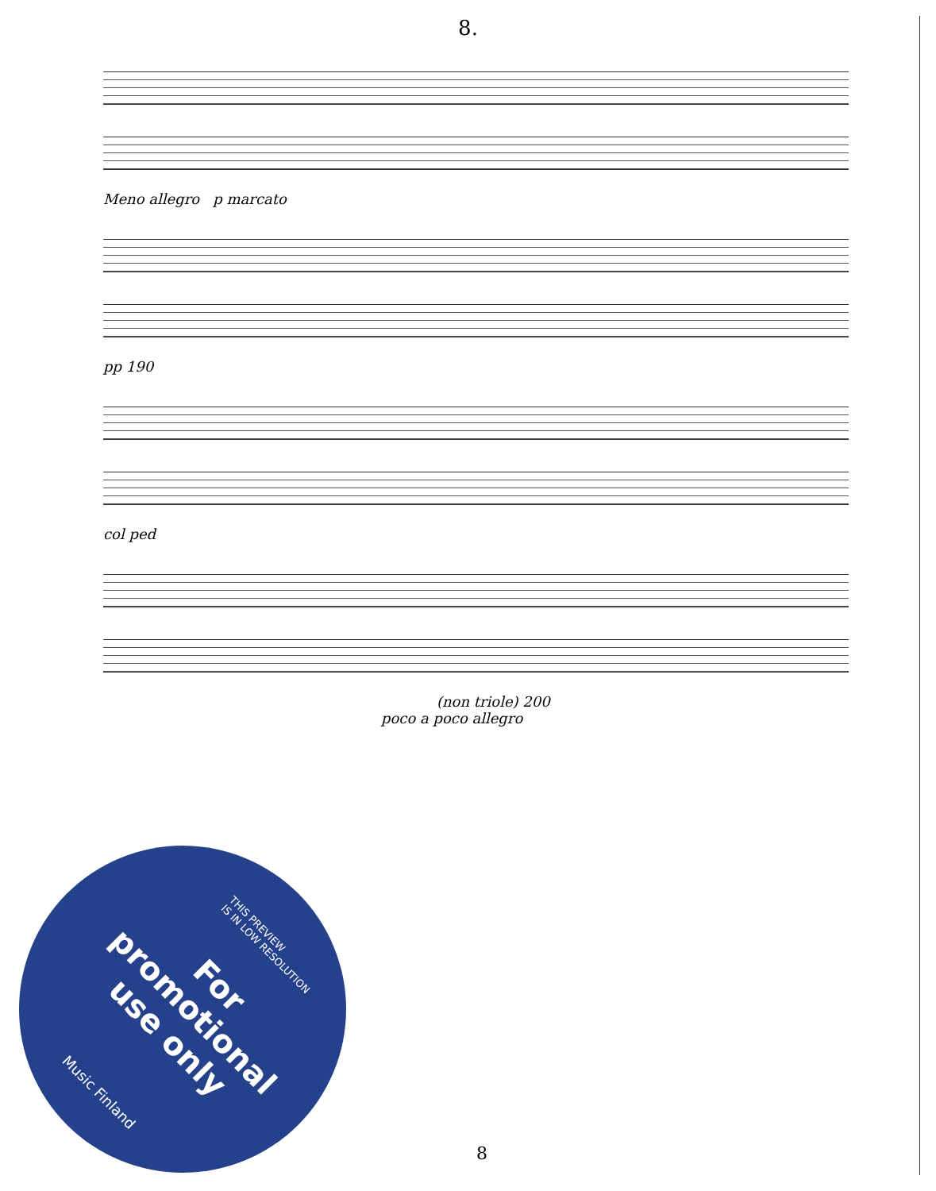8.
Meno allegro p marcato
pp 190
col ped
(non triole) 200
poco a poco allegro
8
THIS PREVIEW
IS IN LOW RESOLUTION
For promotional use only
Music Finland